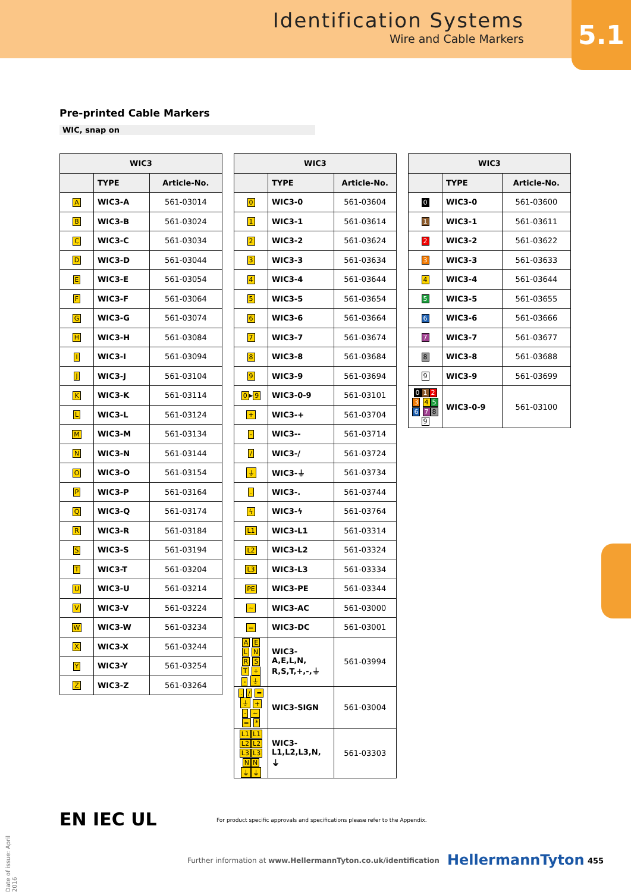Identification Systems
Wire and Cable Markers
5.1
Pre-printed Cable Markers
WIC, snap on
| WIC3 | | |
| --- | --- | --- |
| | TYPE | Article-No. |
| A | WIC3-A | 561-03014 |
| B | WIC3-B | 561-03024 |
| C | WIC3-C | 561-03034 |
| D | WIC3-D | 561-03044 |
| E | WIC3-E | 561-03054 |
| F | WIC3-F | 561-03064 |
| G | WIC3-G | 561-03074 |
| H | WIC3-H | 561-03084 |
| I | WIC3-I | 561-03094 |
| J | WIC3-J | 561-03104 |
| K | WIC3-K | 561-03114 |
| L | WIC3-L | 561-03124 |
| M | WIC3-M | 561-03134 |
| N | WIC3-N | 561-03144 |
| O | WIC3-O | 561-03154 |
| P | WIC3-P | 561-03164 |
| Q | WIC3-Q | 561-03174 |
| R | WIC3-R | 561-03184 |
| S | WIC3-S | 561-03194 |
| T | WIC3-T | 561-03204 |
| U | WIC3-U | 561-03214 |
| V | WIC3-V | 561-03224 |
| W | WIC3-W | 561-03234 |
| X | WIC3-X | 561-03244 |
| Y | WIC3-Y | 561-03254 |
| Z | WIC3-Z | 561-03264 |
| WIC3 | | |
| --- | --- | --- |
| | TYPE | Article-No. |
| 0 | WIC3-0 | 561-03604 |
| 1 | WIC3-1 | 561-03614 |
| 2 | WIC3-2 | 561-03624 |
| 3 | WIC3-3 | 561-03634 |
| 4 | WIC3-4 | 561-03644 |
| 5 | WIC3-5 | 561-03654 |
| 6 | WIC3-6 | 561-03664 |
| 7 | WIC3-7 | 561-03674 |
| 8 | WIC3-8 | 561-03684 |
| 9 | WIC3-9 | 561-03694 |
| 0 ▸ 9 | WIC3-0-9 | 561-03101 |
| + | WIC3-+ | 561-03704 |
| - | WIC3-- | 561-03714 |
| / | WIC3-/ | 561-03724 |
| ⏚ | WIC3-⏚ | 561-03734 |
| . | WIC3-. | 561-03744 |
| ϟ | WIC3-ϟ | 561-03764 |
| L1 | WIC3-L1 | 561-03314 |
| L2 | WIC3-L2 | 561-03324 |
| L3 | WIC3-L3 | 561-03334 |
| PE | WIC3-PE | 561-03344 |
| ~ | WIC3-AC | 561-03000 |
| = | WIC3-DC | 561-03001 |
| A E L N R S T + - ⏚ | WIC3- A,E,L,N, R,S,T,+,-,⏚ | 561-03994 |
| . / = ⏚ + - ~ = * | WIC3-SIGN | 561-03004 |
| L1 L1 L2 L2 L3 L3 N N ⏚ ⏚ | WIC3- L1,L2,L3,N, ⏚ | 561-03303 |
| WIC3 | | |
| --- | --- | --- |
| | TYPE | Article-No. |
| 0 | WIC3-0 | 561-03600 |
| 1 | WIC3-1 | 561-03611 |
| 2 | WIC3-2 | 561-03622 |
| 3 | WIC3-3 | 561-03633 |
| 4 | WIC3-4 | 561-03644 |
| 5 | WIC3-5 | 561-03655 |
| 6 | WIC3-6 | 561-03666 |
| 7 | WIC3-7 | 561-03677 |
| 8 | WIC3-8 | 561-03688 |
| 9 | WIC3-9 | 561-03699 |
| 0 1 2 3 4 5 6 7 8 9 | WIC3-0-9 | 561-03100 |
Date of issue: April 2016
EN IEC UL
For product specific approvals and specifications please refer to the Appendix.
Further information at www.HellermannTyton.co.uk/identification
HellermannTyton 455